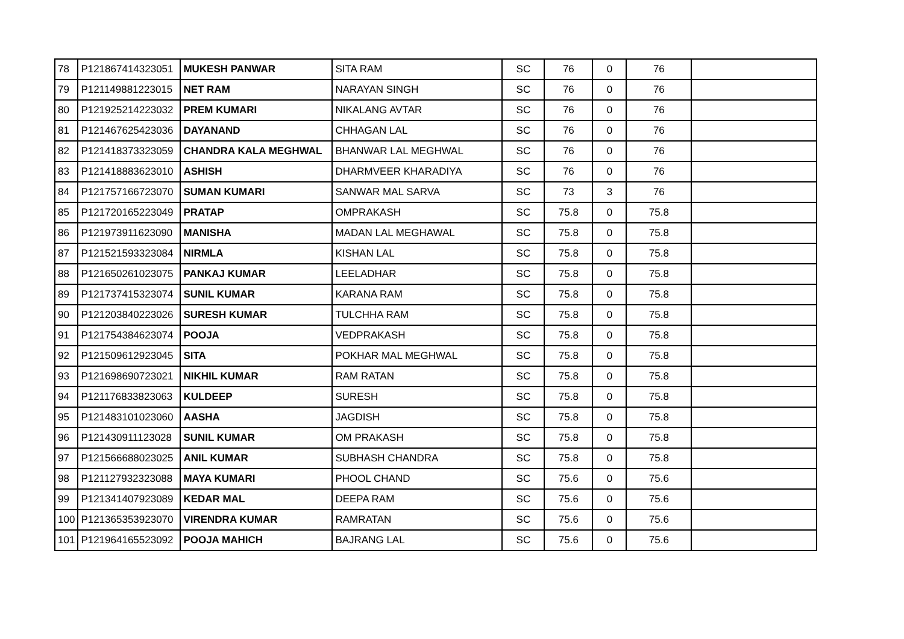| 78 | P121867414323051 | MUKESH PANWAR | SITA RAM | SC | 76 | 0 | 76 | |
| 79 | P121149881223015 | NET RAM | NARAYAN SINGH | SC | 76 | 0 | 76 | |
| 80 | P121925214223032 | PREM KUMARI | NIKALANG AVTAR | SC | 76 | 0 | 76 | |
| 81 | P121467625423036 | DAYANAND | CHHAGAN LAL | SC | 76 | 0 | 76 | |
| 82 | P121418373323059 | CHANDRA KALA MEGHWAL | BHANWAR LAL MEGHWAL | SC | 76 | 0 | 76 | |
| 83 | P121418883623010 | ASHISH | DHARMVEER KHARADIYA | SC | 76 | 0 | 76 | |
| 84 | P121757166723070 | SUMAN KUMARI | SANWAR MAL SARVA | SC | 73 | 3 | 76 | |
| 85 | P121720165223049 | PRATAP | OMPRAKASH | SC | 75.8 | 0 | 75.8 | |
| 86 | P121973911623090 | MANISHA | MADAN LAL MEGHAWAL | SC | 75.8 | 0 | 75.8 | |
| 87 | P121521593323084 | NIRMLA | KISHAN LAL | SC | 75.8 | 0 | 75.8 | |
| 88 | P121650261023075 | PANKAJ KUMAR | LEELADHAR | SC | 75.8 | 0 | 75.8 | |
| 89 | P121737415323074 | SUNIL KUMAR | KARANA RAM | SC | 75.8 | 0 | 75.8 | |
| 90 | P121203840223026 | SURESH KUMAR | TULCHHA RAM | SC | 75.8 | 0 | 75.8 | |
| 91 | P121754384623074 | POOJA | VEDPRAKASH | SC | 75.8 | 0 | 75.8 | |
| 92 | P121509612923045 | SITA | POKHAR MAL MEGHWAL | SC | 75.8 | 0 | 75.8 | |
| 93 | P121698690723021 | NIKHIL KUMAR | RAM RATAN | SC | 75.8 | 0 | 75.8 | |
| 94 | P121176833823063 | KULDEEP | SURESH | SC | 75.8 | 0 | 75.8 | |
| 95 | P121483101023060 | AASHA | JAGDISH | SC | 75.8 | 0 | 75.8 | |
| 96 | P121430911123028 | SUNIL KUMAR | OM PRAKASH | SC | 75.8 | 0 | 75.8 | |
| 97 | P121566688023025 | ANIL KUMAR | SUBHASH CHANDRA | SC | 75.8 | 0 | 75.8 | |
| 98 | P121127932323088 | MAYA KUMARI | PHOOL CHAND | SC | 75.6 | 0 | 75.6 | |
| 99 | P121341407923089 | KEDAR MAL | DEEPA RAM | SC | 75.6 | 0 | 75.6 | |
| 100 | P121365353923070 | VIRENDRA KUMAR | RAMRATAN | SC | 75.6 | 0 | 75.6 | |
| 101 | P121964165523092 | POOJA MAHICH | BAJRANG LAL | SC | 75.6 | 0 | 75.6 | |